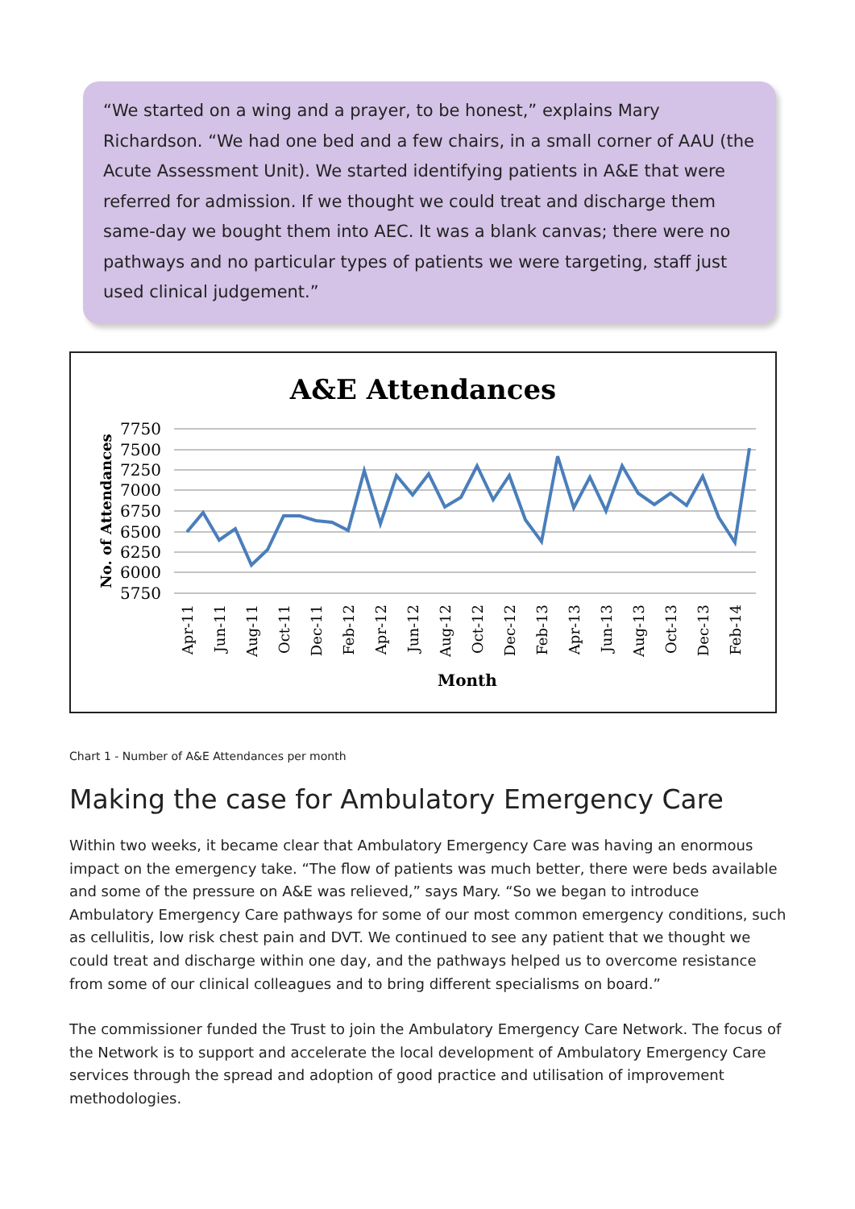“We started on a wing and a prayer, to be honest,” explains Mary Richardson. “We had one bed and a few chairs, in a small corner of AAU (the Acute Assessment Unit). We started identifying patients in A&E that were referred for admission. If we thought we could treat and discharge them same-day we bought them into AEC. It was a blank canvas; there were no pathways and no particular types of patients we were targeting, staff just used clinical judgement.”
A&E Attendances
7750
7500
7250
7000
6750
6500
6250
6000
5750
No. of Attendances
Apr-11
Jun-11
Aug-11
Oct-11
Dec-11
Feb-12
Apr-12
Jun-12
Aug-12
Oct-12
Dec-12
Feb-13
Apr-13
Jun-13
Aug-13
Oct-13
Dec-13
Feb-14
Month
Chart 1 - Number of A&E Attendances per month
Making the case for Ambulatory Emergency Care
Within two weeks, it became clear that Ambulatory Emergency Care was having an enormous impact on the emergency take. “The flow of patients was much better, there were beds available and some of the pressure on A&E was relieved,” says Mary. “So we began to introduce Ambulatory Emergency Care pathways for some of our most common emergency conditions, such as cellulitis, low risk chest pain and DVT. We continued to see any patient that we thought we could treat and discharge within one day, and the pathways helped us to overcome resistance from some of our clinical colleagues and to bring different specialisms on board.”
The commissioner funded the Trust to join the Ambulatory Emergency Care Network. The focus of the Network is to support and accelerate the local development of Ambulatory Emergency Care services through the spread and adoption of good practice and utilisation of improvement methodologies.